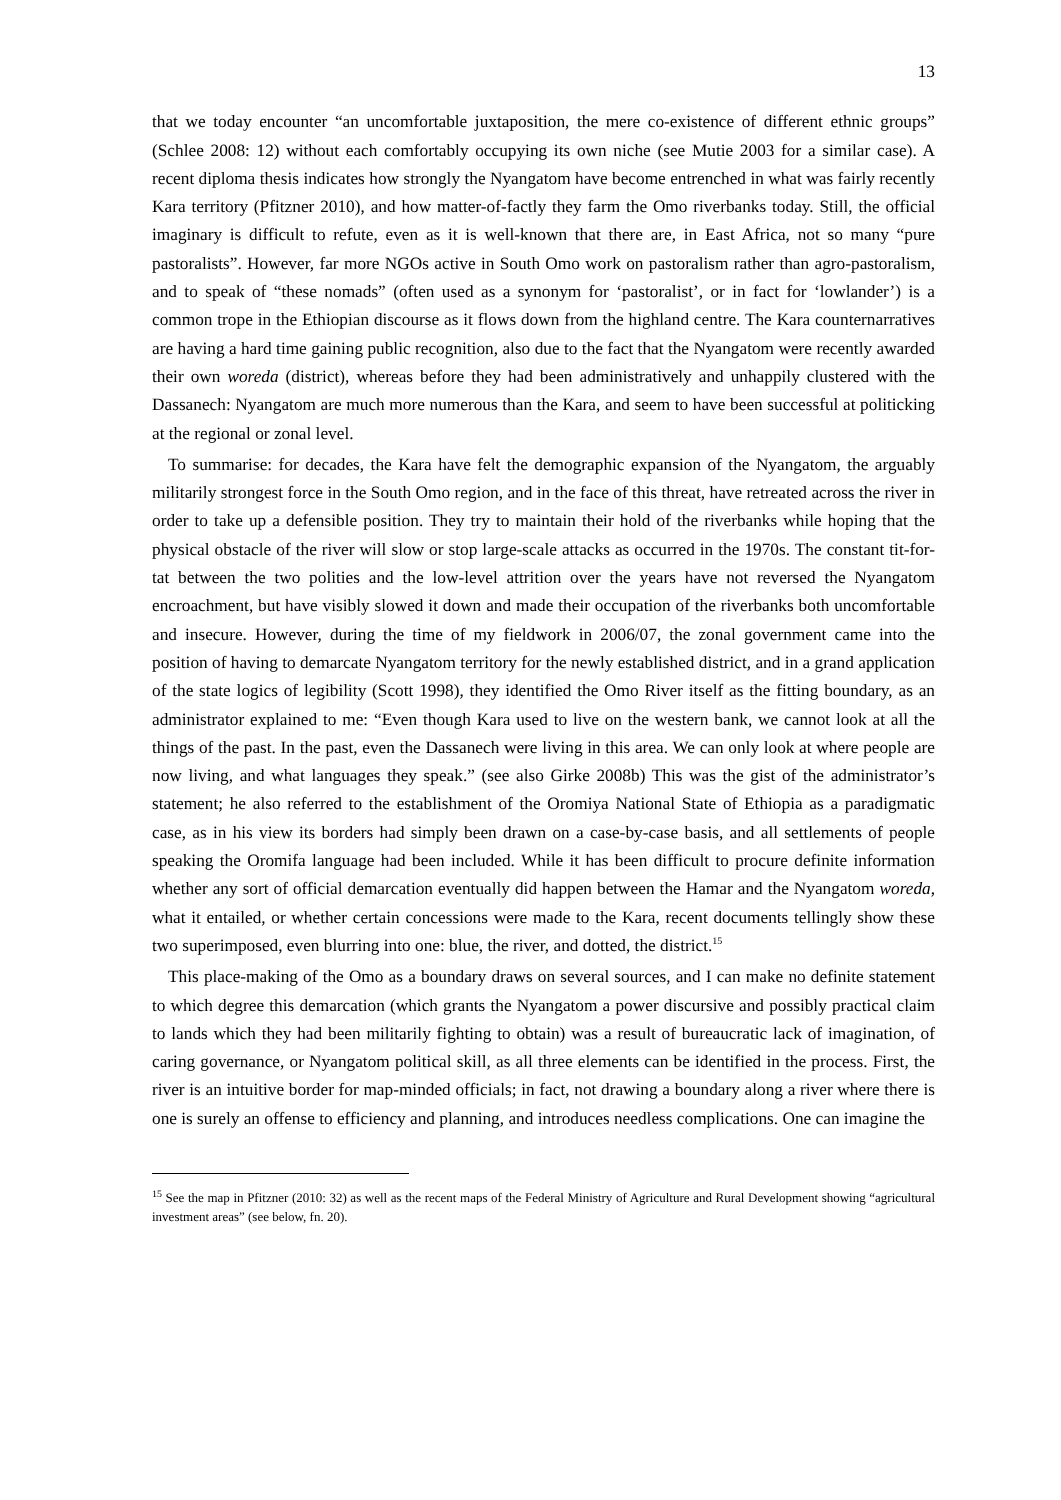13
that we today encounter “an uncomfortable juxtaposition, the mere co-existence of different ethnic groups” (Schlee 2008: 12) without each comfortably occupying its own niche (see Mutie 2003 for a similar case). A recent diploma thesis indicates how strongly the Nyangatom have become entrenched in what was fairly recently Kara territory (Pfitzner 2010), and how matter-of-factly they farm the Omo riverbanks today. Still, the official imaginary is difficult to refute, even as it is well-known that there are, in East Africa, not so many “pure pastoralists”. However, far more NGOs active in South Omo work on pastoralism rather than agro-pastoralism, and to speak of “these nomads” (often used as a synonym for ‘pastoralist’, or in fact for ‘lowlander’) is a common trope in the Ethiopian discourse as it flows down from the highland centre. The Kara counternarratives are having a hard time gaining public recognition, also due to the fact that the Nyangatom were recently awarded their own woreda (district), whereas before they had been administratively and unhappily clustered with the Dassanech: Nyangatom are much more numerous than the Kara, and seem to have been successful at politicking at the regional or zonal level.
To summarise: for decades, the Kara have felt the demographic expansion of the Nyangatom, the arguably militarily strongest force in the South Omo region, and in the face of this threat, have retreated across the river in order to take up a defensible position. They try to maintain their hold of the riverbanks while hoping that the physical obstacle of the river will slow or stop large-scale attacks as occurred in the 1970s. The constant tit-for-tat between the two polities and the low-level attrition over the years have not reversed the Nyangatom encroachment, but have visibly slowed it down and made their occupation of the riverbanks both uncomfortable and insecure. However, during the time of my fieldwork in 2006/07, the zonal government came into the position of having to demarcate Nyangatom territory for the newly established district, and in a grand application of the state logics of legibility (Scott 1998), they identified the Omo River itself as the fitting boundary, as an administrator explained to me: “Even though Kara used to live on the western bank, we cannot look at all the things of the past. In the past, even the Dassanech were living in this area. We can only look at where people are now living, and what languages they speak.” (see also Girke 2008b) This was the gist of the administrator’s statement; he also referred to the establishment of the Oromiya National State of Ethiopia as a paradigmatic case, as in his view its borders had simply been drawn on a case-by-case basis, and all settlements of people speaking the Oromifa language had been included. While it has been difficult to procure definite information whether any sort of official demarcation eventually did happen between the Hamar and the Nyangatom woreda, what it entailed, or whether certain concessions were made to the Kara, recent documents tellingly show these two superimposed, even blurring into one: blue, the river, and dotted, the district.<sup>15</sup>
This place-making of the Omo as a boundary draws on several sources, and I can make no definite statement to which degree this demarcation (which grants the Nyangatom a power discursive and possibly practical claim to lands which they had been militarily fighting to obtain) was a result of bureaucratic lack of imagination, of caring governance, or Nyangatom political skill, as all three elements can be identified in the process. First, the river is an intuitive border for map-minded officials; in fact, not drawing a boundary along a river where there is one is surely an offense to efficiency and planning, and introduces needless complications. One can imagine the
<sup>15</sup> See the map in Pfitzner (2010: 32) as well as the recent maps of the Federal Ministry of Agriculture and Rural Development showing “agricultural investment areas” (see below, fn. 20).